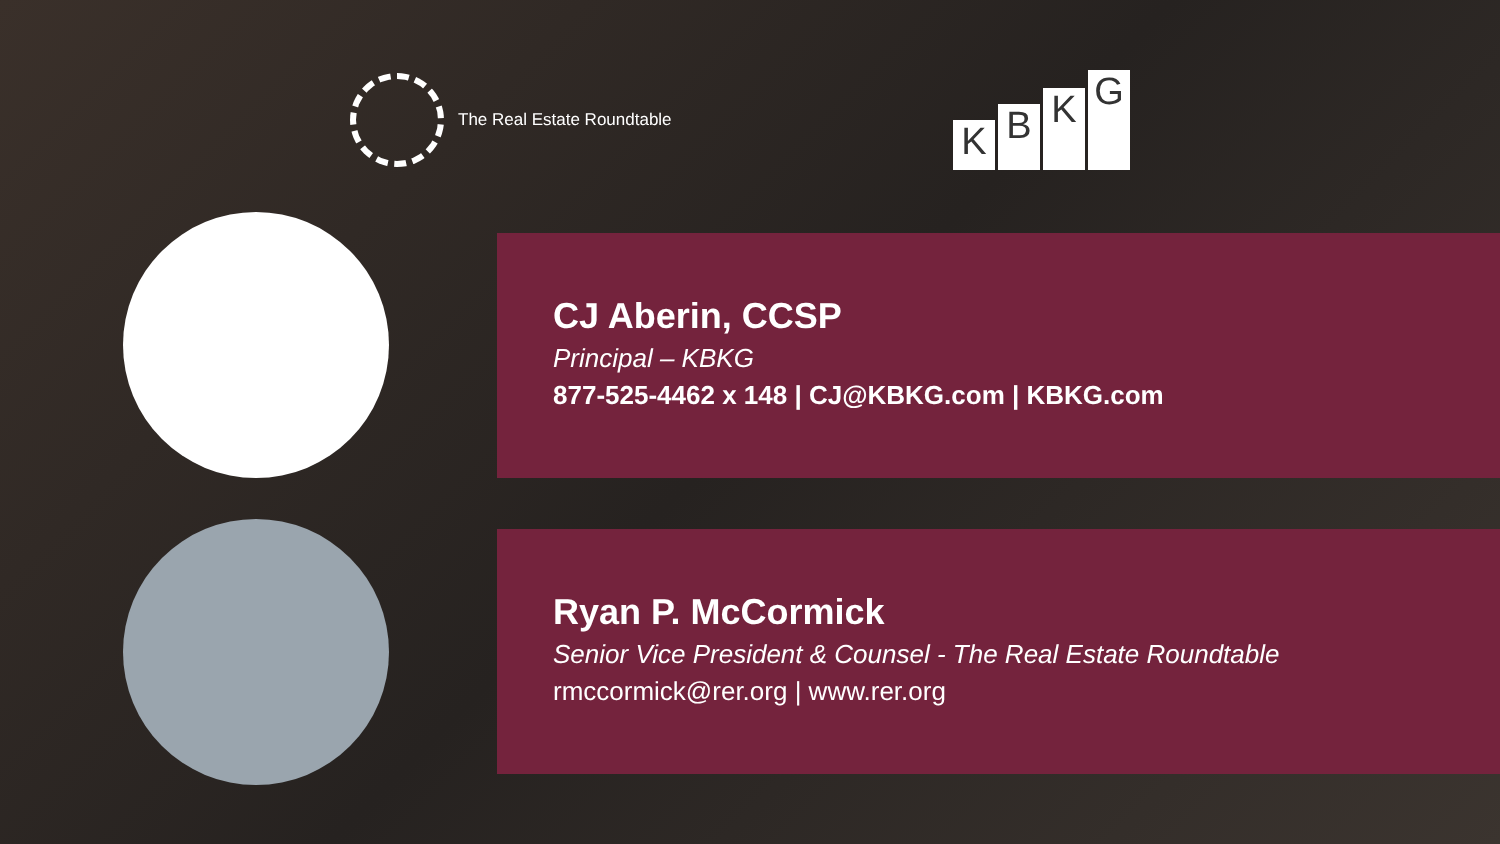The Real Estate Roundtable
KBKG
CJ Aberin, CCSP
Principal – KBKG
877-525-4462 x 148 | CJ@KBKG.com | KBKG.com
Ryan P. McCormick
Senior Vice President & Counsel - The Real Estate Roundtable
rmccormick@rer.org | www.rer.org